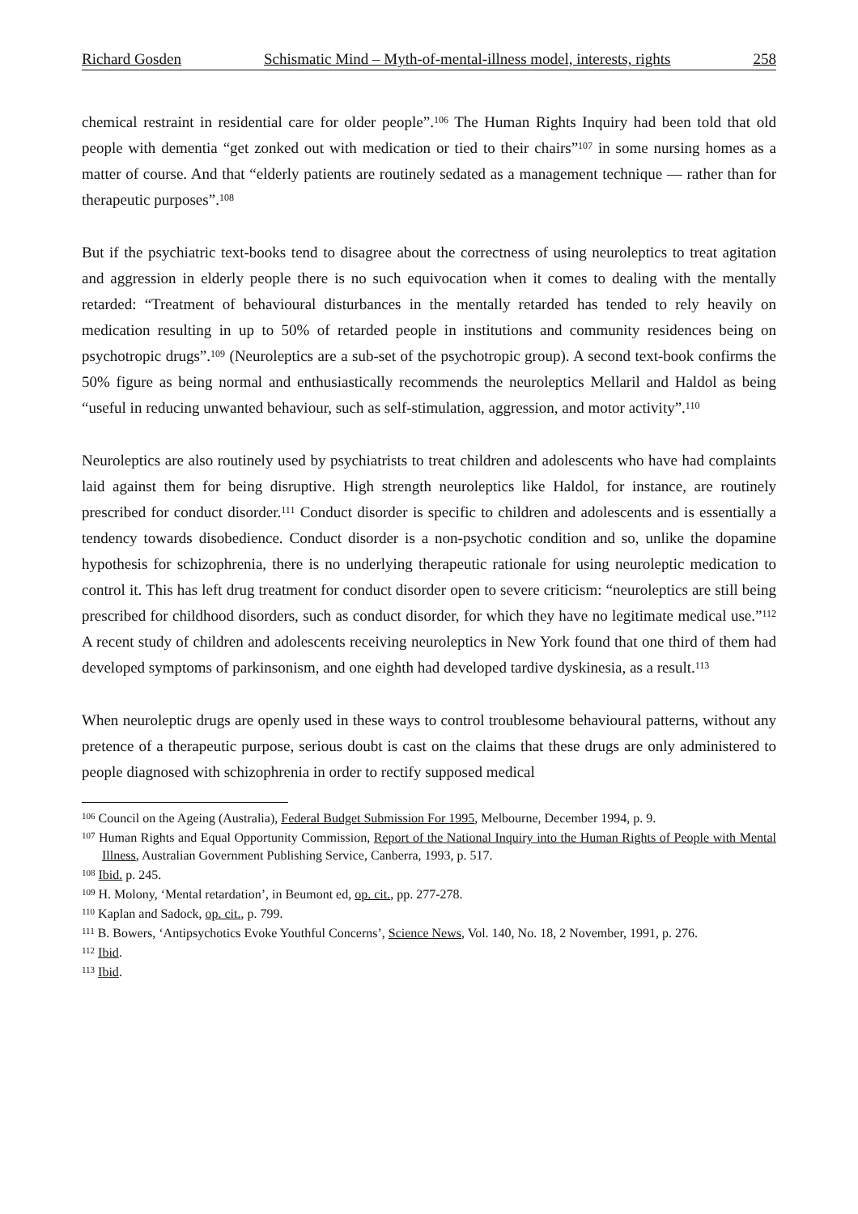Richard Gosden Schismatic Mind – Myth-of-mental-illness model, interests, rights 258
chemical restraint in residential care for older people”.<sup>106</sup> The Human Rights Inquiry had been told that old people with dementia “get zonked out with medication or tied to their chairs”<sup>107</sup> in some nursing homes as a matter of course. And that “elderly patients are routinely sedated as a management technique — rather than for therapeutic purposes”.<sup>108</sup>
But if the psychiatric text-books tend to disagree about the correctness of using neuroleptics to treat agitation and aggression in elderly people there is no such equivocation when it comes to dealing with the mentally retarded: “Treatment of behavioural disturbances in the mentally retarded has tended to rely heavily on medication resulting in up to 50% of retarded people in institutions and community residences being on psychotropic drugs”.<sup>109</sup> (Neuroleptics are a sub-set of the psychotropic group). A second text-book confirms the 50% figure as being normal and enthusiastically recommends the neuroleptics Mellaril and Haldol as being “useful in reducing unwanted behaviour, such as self-stimulation, aggression, and motor activity”.<sup>110</sup>
Neuroleptics are also routinely used by psychiatrists to treat children and adolescents who have had complaints laid against them for being disruptive. High strength neuroleptics like Haldol, for instance, are routinely prescribed for conduct disorder.<sup>111</sup> Conduct disorder is specific to children and adolescents and is essentially a tendency towards disobedience. Conduct disorder is a non-psychotic condition and so, unlike the dopamine hypothesis for schizophrenia, there is no underlying therapeutic rationale for using neuroleptic medication to control it. This has left drug treatment for conduct disorder open to severe criticism: “neuroleptics are still being prescribed for childhood disorders, such as conduct disorder, for which they have no legitimate medical use.”<sup>112</sup> A recent study of children and adolescents receiving neuroleptics in New York found that one third of them had developed symptoms of parkinsonism, and one eighth had developed tardive dyskinesia, as a result.<sup>113</sup>
When neuroleptic drugs are openly used in these ways to control troublesome behavioural patterns, without any pretence of a therapeutic purpose, serious doubt is cast on the claims that these drugs are only administered to people diagnosed with schizophrenia in order to rectify supposed medical
<sup>106</sup> Council on the Ageing (Australia), Federal Budget Submission For 1995, Melbourne, December 1994, p. 9.
<sup>107</sup> Human Rights and Equal Opportunity Commission, Report of the National Inquiry into the Human Rights of People with Mental Illness, Australian Government Publishing Service, Canberra, 1993, p. 517.
<sup>108</sup> Ibid. p. 245.
<sup>109</sup> H. Molony, ‘Mental retardation’, in Beumont ed, op. cit., pp. 277-278.
<sup>110</sup> Kaplan and Sadock, op. cit., p. 799.
<sup>111</sup> B. Bowers, ‘Antipsychotics Evoke Youthful Concerns’, Science News, Vol. 140, No. 18, 2 November, 1991, p. 276.
<sup>112</sup> Ibid.
<sup>113</sup> Ibid.